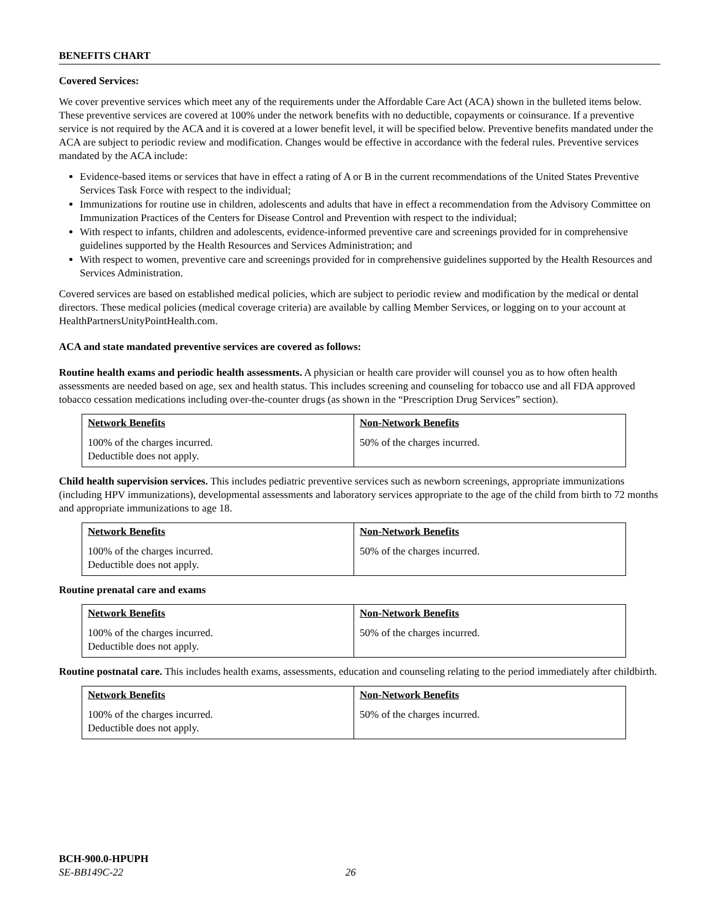BENEFITS CHART
Covered Services:
We cover preventive services which meet any of the requirements under the Affordable Care Act (ACA) shown in the bulleted items below. These preventive services are covered at 100% under the network benefits with no deductible, copayments or coinsurance. If a preventive service is not required by the ACA and it is covered at a lower benefit level, it will be specified below. Preventive benefits mandated under the ACA are subject to periodic review and modification. Changes would be effective in accordance with the federal rules. Preventive services mandated by the ACA include:
Evidence-based items or services that have in effect a rating of A or B in the current recommendations of the United States Preventive Services Task Force with respect to the individual;
Immunizations for routine use in children, adolescents and adults that have in effect a recommendation from the Advisory Committee on Immunization Practices of the Centers for Disease Control and Prevention with respect to the individual;
With respect to infants, children and adolescents, evidence-informed preventive care and screenings provided for in comprehensive guidelines supported by the Health Resources and Services Administration; and
With respect to women, preventive care and screenings provided for in comprehensive guidelines supported by the Health Resources and Services Administration.
Covered services are based on established medical policies, which are subject to periodic review and modification by the medical or dental directors. These medical policies (medical coverage criteria) are available by calling Member Services, or logging on to your account at HealthPartnersUnityPointHealth.com.
ACA and state mandated preventive services are covered as follows:
Routine health exams and periodic health assessments. A physician or health care provider will counsel you as to how often health assessments are needed based on age, sex and health status. This includes screening and counseling for tobacco use and all FDA approved tobacco cessation medications including over-the-counter drugs (as shown in the “Prescription Drug Services” section).
| Network Benefits 100% of the charges incurred. Deductible does not apply. | Non-Network Benefits 50% of the charges incurred. |
Child health supervision services. This includes pediatric preventive services such as newborn screenings, appropriate immunizations (including HPV immunizations), developmental assessments and laboratory services appropriate to the age of the child from birth to 72 months and appropriate immunizations to age 18.
| Network Benefits 100% of the charges incurred. Deductible does not apply. | Non-Network Benefits 50% of the charges incurred. |
Routine prenatal care and exams
| Network Benefits 100% of the charges incurred. Deductible does not apply. | Non-Network Benefits 50% of the charges incurred. |
Routine postnatal care. This includes health exams, assessments, education and counseling relating to the period immediately after childbirth.
| Network Benefits 100% of the charges incurred. Deductible does not apply. | Non-Network Benefits 50% of the charges incurred. |
BCH-900.0-HPUPH
SE-BB149C-22 26